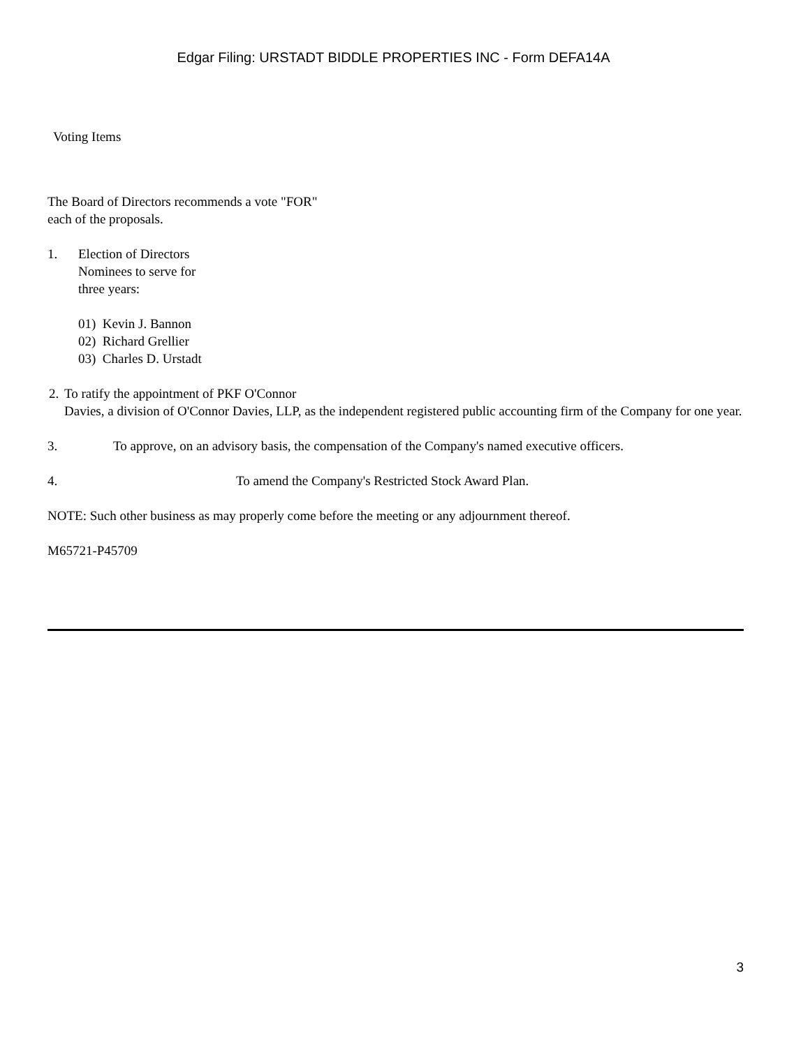Edgar Filing: URSTADT BIDDLE PROPERTIES INC - Form DEFA14A
Voting Items
The Board of Directors recommends a vote "FOR"
each of the proposals.
1. Election of Directors
Nominees to serve for
three years:
01) Kevin J. Bannon
02) Richard Grellier
03) Charles D. Urstadt
2. To ratify the appointment of PKF O'Connor
Davies, a division of O'Connor Davies, LLP, as the independent registered public accounting firm of the Company for one year.
3. To approve, on an advisory basis, the compensation of the Company's named executive officers.
4. To amend the Company's Restricted Stock Award Plan.
NOTE: Such other business as may properly come before the meeting or any adjournment thereof.
M65721-P45709
3